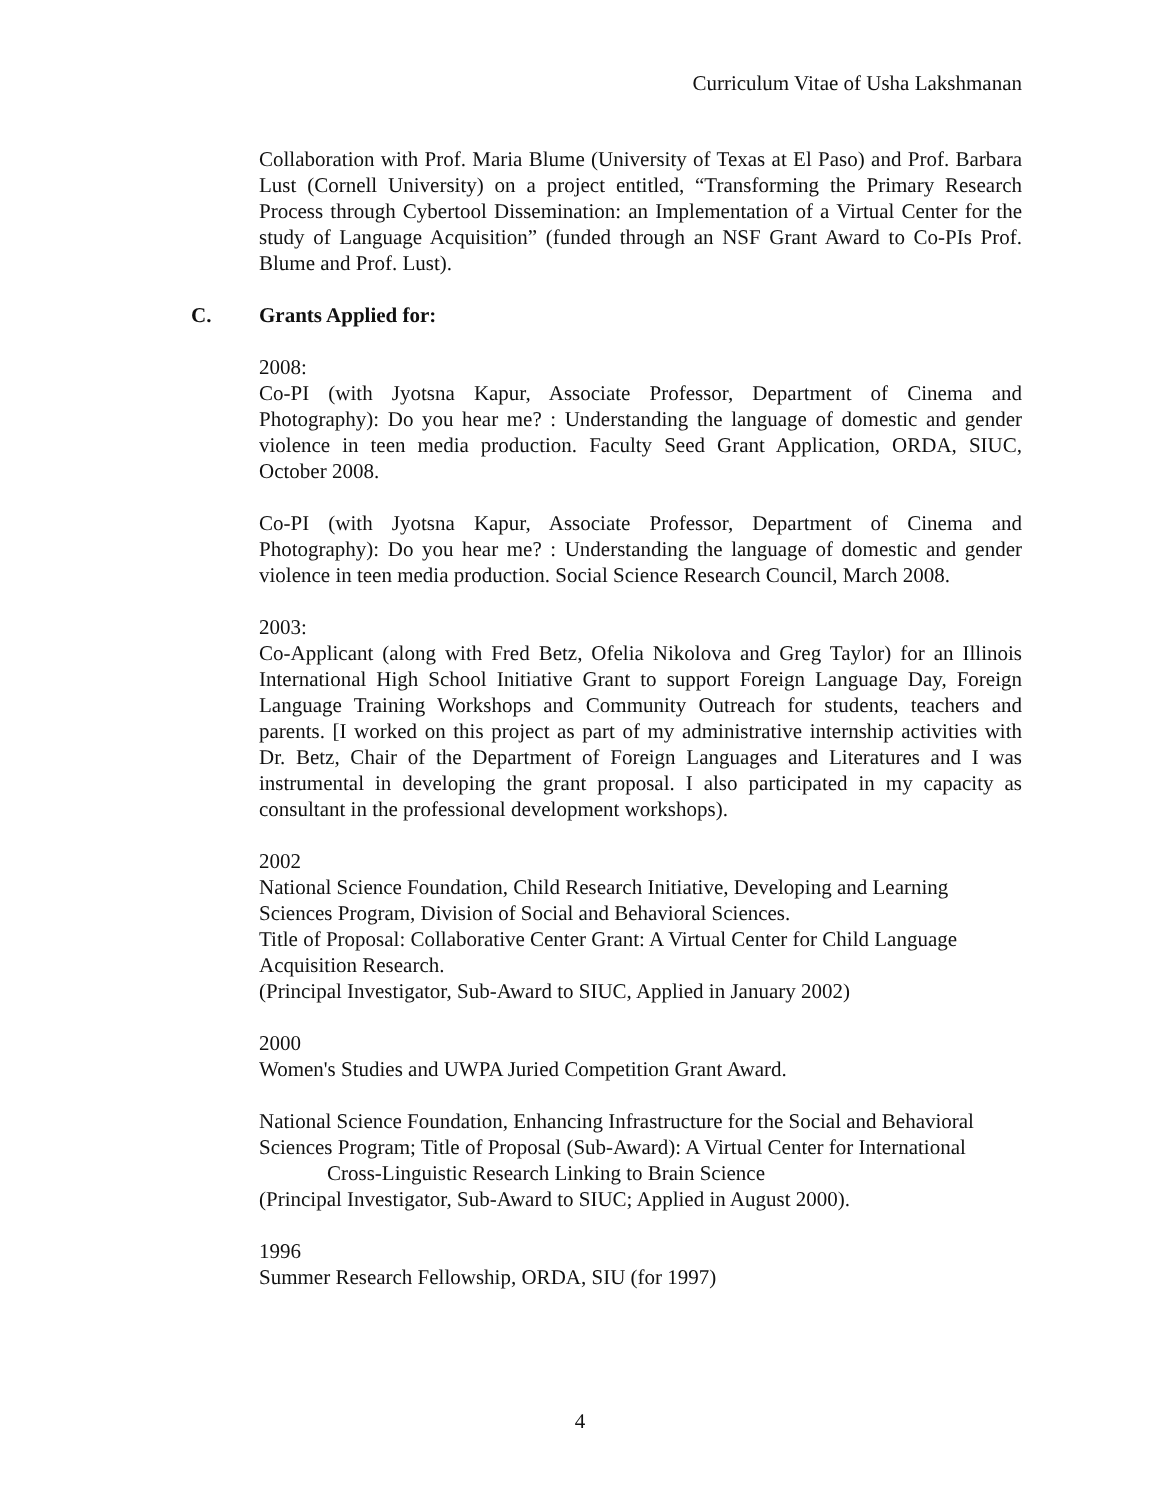Curriculum Vitae of Usha Lakshmanan
Collaboration with Prof. Maria Blume (University of Texas at El Paso) and Prof. Barbara Lust (Cornell University) on a project entitled, “Transforming the Primary Research Process through Cybertool Dissemination: an Implementation of a Virtual Center for the study of Language Acquisition” (funded through an NSF Grant Award to Co-PIs Prof. Blume and Prof. Lust).
C. Grants Applied for:
2008:
Co-PI (with Jyotsna Kapur, Associate Professor, Department of Cinema and Photography): Do you hear me? : Understanding the language of domestic and gender violence in teen media production. Faculty Seed Grant Application, ORDA, SIUC, October 2008.
Co-PI (with Jyotsna Kapur, Associate Professor, Department of Cinema and Photography): Do you hear me? : Understanding the language of domestic and gender violence in teen media production. Social Science Research Council, March 2008.
2003:
Co-Applicant (along with Fred Betz, Ofelia Nikolova and Greg Taylor) for an Illinois International High School Initiative Grant to support Foreign Language Day, Foreign Language Training Workshops and Community Outreach for students, teachers and parents. [I worked on this project as part of my administrative internship activities with Dr. Betz, Chair of the Department of Foreign Languages and Literatures and I was instrumental in developing the grant proposal. I also participated in my capacity as consultant in the professional development workshops).
2002
National Science Foundation, Child Research Initiative, Developing and Learning Sciences Program, Division of Social and Behavioral Sciences.
Title of Proposal: Collaborative Center Grant: A Virtual Center for Child Language Acquisition Research.
(Principal Investigator, Sub-Award to SIUC, Applied in January 2002)
2000
Women's Studies and UWPA Juried Competition Grant Award.
National Science Foundation, Enhancing Infrastructure for the Social and Behavioral Sciences Program; Title of Proposal (Sub-Award): A Virtual Center for International
Cross-Linguistic Research Linking to Brain Science
(Principal Investigator, Sub-Award to SIUC; Applied in August 2000).
1996
Summer Research Fellowship, ORDA, SIU (for 1997)
4